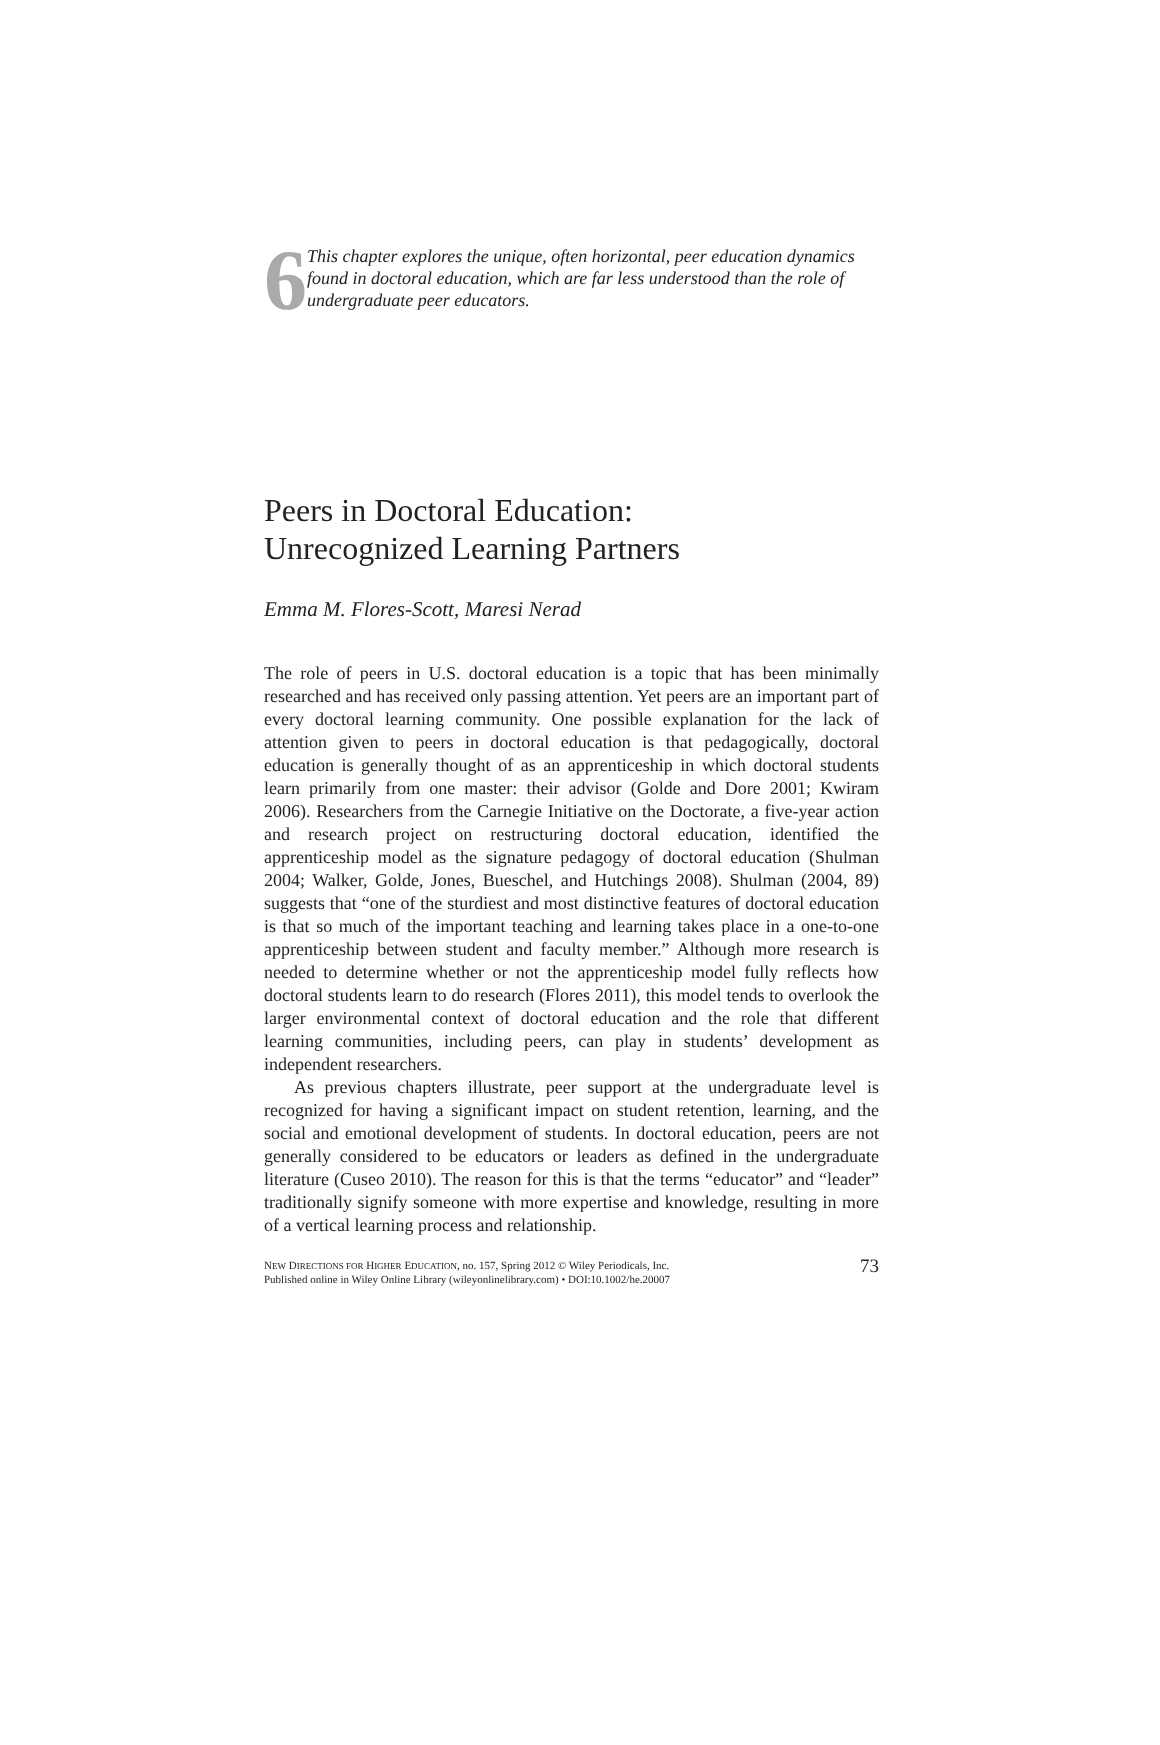6
This chapter explores the unique, often horizontal, peer education dynamics found in doctoral education, which are far less understood than the role of undergraduate peer educators.
Peers in Doctoral Education:
Unrecognized Learning Partners
Emma M. Flores-Scott, Maresi Nerad
The role of peers in U.S. doctoral education is a topic that has been minimally researched and has received only passing attention. Yet peers are an important part of every doctoral learning community. One possible explanation for the lack of attention given to peers in doctoral education is that pedagogically, doctoral education is generally thought of as an apprenticeship in which doctoral students learn primarily from one master: their advisor (Golde and Dore 2001; Kwiram 2006). Researchers from the Carnegie Initiative on the Doctorate, a five-year action and research project on restructuring doctoral education, identified the apprenticeship model as the signature pedagogy of doctoral education (Shulman 2004; Walker, Golde, Jones, Bueschel, and Hutchings 2008). Shulman (2004, 89) suggests that “one of the sturdiest and most distinctive features of doctoral education is that so much of the important teaching and learning takes place in a one-to-one apprenticeship between student and faculty member.” Although more research is needed to determine whether or not the apprenticeship model fully reflects how doctoral students learn to do research (Flores 2011), this model tends to overlook the larger environmental context of doctoral education and the role that different learning communities, including peers, can play in students’ development as independent researchers.
As previous chapters illustrate, peer support at the undergraduate level is recognized for having a significant impact on student retention, learning, and the social and emotional development of students. In doctoral education, peers are not generally considered to be educators or leaders as defined in the undergraduate literature (Cuseo 2010). The reason for this is that the terms “educator” and “leader” traditionally signify someone with more expertise and knowledge, resulting in more of a vertical learning process and relationship.
NEW DIRECTIONS FOR HIGHER EDUCATION, no. 157, Spring 2012 © Wiley Periodicals, Inc.
Published online in Wiley Online Library (wileyonlinelibrary.com) • DOI:10.1002/he.20007
73